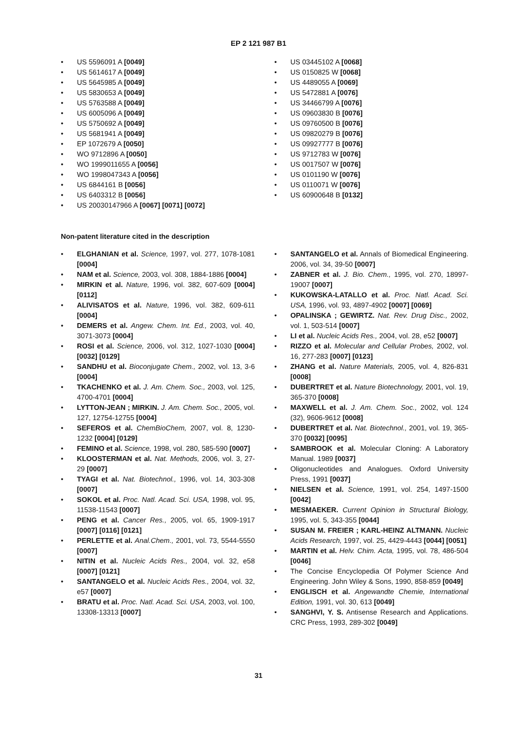EP 2 121 987 B1
• US 5596091 A [0049]
• US 5614617 A [0049]
• US 5645985 A [0049]
• US 5830653 A [0049]
• US 5763588 A [0049]
• US 6005096 A [0049]
• US 5750692 A [0049]
• US 5681941 A [0049]
• EP 1072679 A [0050]
• WO 9712896 A [0050]
• WO 1999011655 A [0056]
• WO 1998047343 A [0056]
• US 6844161 B [0056]
• US 6403312 B [0056]
• US 20030147966 A [0067] [0071] [0072]
• US 03445102 A [0068]
• US 0150825 W [0068]
• US 4489055 A [0069]
• US 5472881 A [0076]
• US 34466799 A [0076]
• US 09603830 B [0076]
• US 09760500 B [0076]
• US 09820279 B [0076]
• US 09927777 B [0076]
• US 9712783 W [0076]
• US 0017507 W [0076]
• US 0101190 W [0076]
• US 0110071 W [0076]
• US 60900648 B [0132]
Non-patent literature cited in the description
• ELGHANIAN et al. Science, 1997, vol. 277, 1078-1081 [0004]
• NAM et al. Science, 2003, vol. 308, 1884-1886 [0004]
• MIRKIN et al. Nature, 1996, vol. 382, 607-609 [0004] [0112]
• ALIVISATOS et al. Nature, 1996, vol. 382, 609-611 [0004]
• DEMERS et al. Angew. Chem. Int. Ed., 2003, vol. 40, 3071-3073 [0004]
• ROSI et al. Science, 2006, vol. 312, 1027-1030 [0004] [0032] [0129]
• SANDHU et al. Bioconjugate Chem., 2002, vol. 13, 3-6 [0004]
• TKACHENKO et al. J. Am. Chem. Soc., 2003, vol. 125, 4700-4701 [0004]
• LYTTON-JEAN ; MIRKIN. J. Am. Chem. Soc., 2005, vol. 127, 12754-12755 [0004]
• SEFEROS et al. ChemBioChem, 2007, vol. 8, 1230-1232 [0004] [0129]
• FEMINO et al. Science, 1998, vol. 280, 585-590 [0007]
• KLOOSTERMAN et al. Nat. Methods, 2006, vol. 3, 27-29 [0007]
• TYAGI et al. Nat. Biotechnol., 1996, vol. 14, 303-308 [0007]
• SOKOL et al. Proc. Natl. Acad. Sci. USA, 1998, vol. 95, 11538-11543 [0007]
• PENG et al. Cancer Res., 2005, vol. 65, 1909-1917 [0007] [0116] [0121]
• PERLETTE et al. Anal.Chem., 2001, vol. 73, 5544-5550 [0007]
• NITIN et al. Nucleic Acids Res., 2004, vol. 32, e58 [0007] [0121]
• SANTANGELO et al. Nucleic Acids Res., 2004, vol. 32, e57 [0007]
• BRATU et al. Proc. Natl. Acad. Sci. USA, 2003, vol. 100, 13308-13313 [0007]
• SANTANGELO et al. Annals of Biomedical Engineering. 2006, vol. 34, 39-50 [0007]
• ZABNER et al. J. Bio. Chem., 1995, vol. 270, 18997-19007 [0007]
• KUKOWSKA-LATALLO et al. Proc. Natl. Acad. Sci. USA, 1996, vol. 93, 4897-4902 [0007] [0069]
• OPALINSKA ; GEWIRTZ. Nat. Rev. Drug Disc., 2002, vol. 1, 503-514 [0007]
• LI et al. Nucleic Acids Res., 2004, vol. 28, e52 [0007]
• RIZZO et al. Molecular and Cellular Probes, 2002, vol. 16, 277-283 [0007] [0123]
• ZHANG et al. Nature Materials, 2005, vol. 4, 826-831 [0008]
• DUBERTRET et al. Nature Biotechnology, 2001, vol. 19, 365-370 [0008]
• MAXWELL et al. J. Am. Chem. Soc., 2002, vol. 124 (32), 9606-9612 [0008]
• DUBERTRET et al. Nat. Biotechnol., 2001, vol. 19, 365-370 [0032] [0095]
• SAMBROOK et al. Molecular Cloning: A Laboratory Manual. 1989 [0037]
• Oligonucleotides and Analogues. Oxford University Press, 1991 [0037]
• NIELSEN et al. Science, 1991, vol. 254, 1497-1500 [0042]
• MESMAEKER. Current Opinion in Structural Biology, 1995, vol. 5, 343-355 [0044]
• SUSAN M. FREIER ; KARL-HEINZ ALTMANN. Nucleic Acids Research, 1997, vol. 25, 4429-4443 [0044] [0051]
• MARTIN et al. Helv. Chim. Acta, 1995, vol. 78, 486-504 [0046]
• The Concise Encyclopedia Of Polymer Science And Engineering. John Wiley & Sons, 1990, 858-859 [0049]
• ENGLISCH et al. Angewandte Chemie, International Edition, 1991, vol. 30, 613 [0049]
• SANGHVI, Y. S. Antisense Research and Applications. CRC Press, 1993, 289-302 [0049]
31